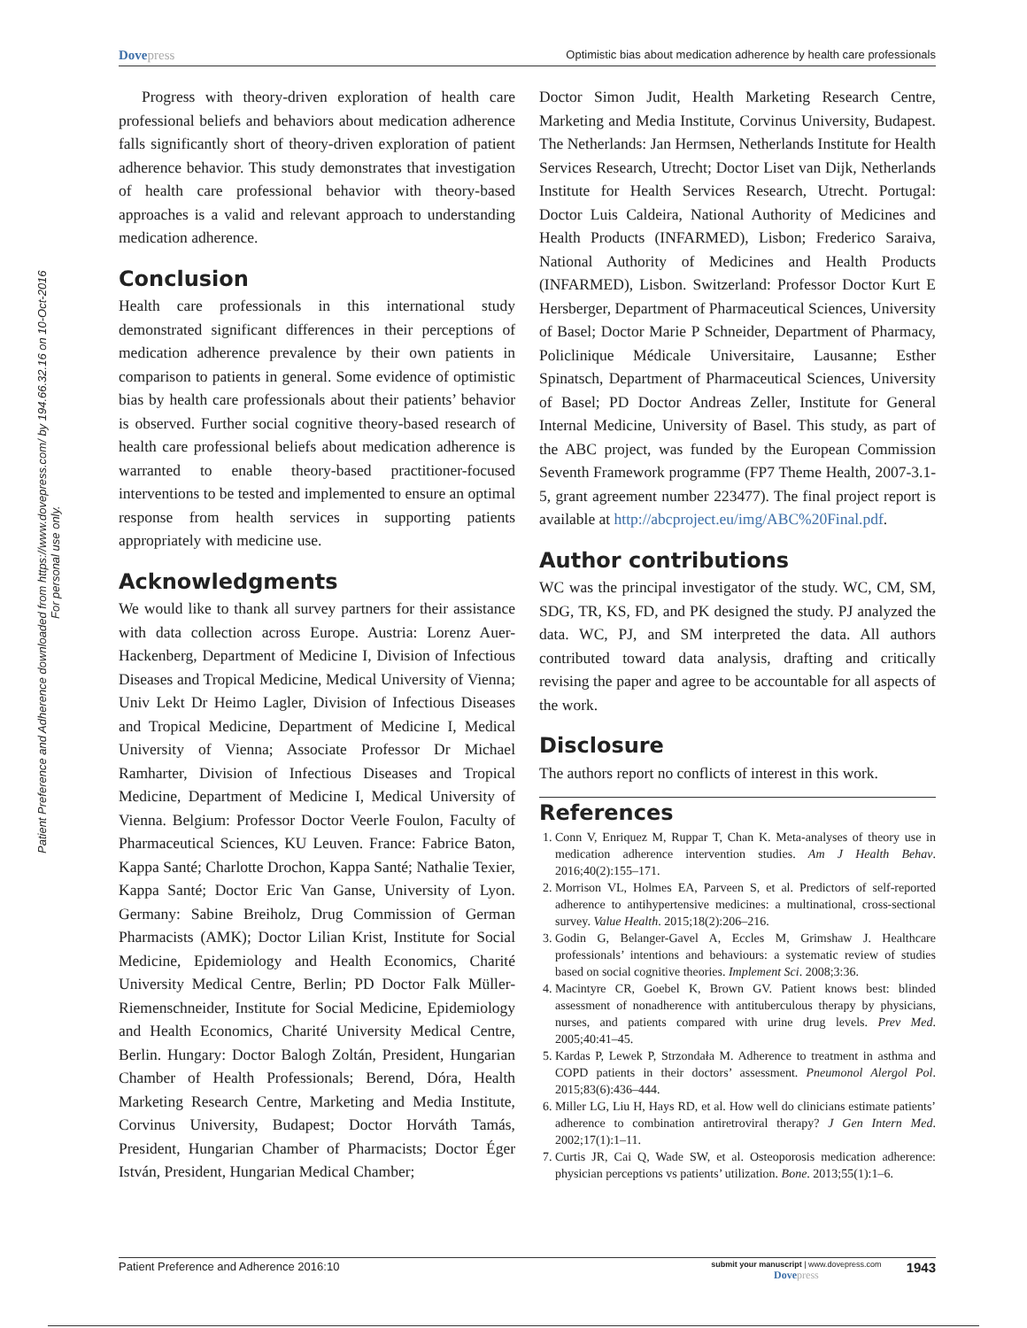Dovepress
Optimistic bias about medication adherence by health care professionals
Patient Preference and Adherence downloaded from https://www.dovepress.com/ by 194.66.32.16 on 10-Oct-2016
For personal use only.
Progress with theory-driven exploration of health care professional beliefs and behaviors about medication adherence falls significantly short of theory-driven exploration of patient adherence behavior. This study demonstrates that investigation of health care professional behavior with theory-based approaches is a valid and relevant approach to understanding medication adherence.
Conclusion
Health care professionals in this international study demonstrated significant differences in their perceptions of medication adherence prevalence by their own patients in comparison to patients in general. Some evidence of optimistic bias by health care professionals about their patients’ behavior is observed. Further social cognitive theory-based research of health care professional beliefs about medication adherence is warranted to enable theory-based practitioner-focused interventions to be tested and implemented to ensure an optimal response from health services in supporting patients appropriately with medicine use.
Acknowledgments
We would like to thank all survey partners for their assistance with data collection across Europe. Austria: Lorenz Auer-Hackenberg, Department of Medicine I, Division of Infectious Diseases and Tropical Medicine, Medical University of Vienna; Univ Lekt Dr Heimo Lagler, Division of Infectious Diseases and Tropical Medicine, Department of Medicine I, Medical University of Vienna; Associate Professor Dr Michael Ramharter, Division of Infectious Diseases and Tropical Medicine, Department of Medicine I, Medical University of Vienna. Belgium: Professor Doctor Veerle Foulon, Faculty of Pharmaceutical Sciences, KU Leuven. France: Fabrice Baton, Kappa Santé; Charlotte Drochon, Kappa Santé; Nathalie Texier, Kappa Santé; Doctor Eric Van Ganse, University of Lyon. Germany: Sabine Breiholz, Drug Commission of German Pharmacists (AMK); Doctor Lilian Krist, Institute for Social Medicine, Epidemiology and Health Economics, Charité University Medical Centre, Berlin; PD Doctor Falk Müller-Riemenschneider, Institute for Social Medicine, Epidemiology and Health Economics, Charité University Medical Centre, Berlin. Hungary: Doctor Balogh Zoltán, President, Hungarian Chamber of Health Professionals; Berend, Dóra, Health Marketing Research Centre, Marketing and Media Institute, Corvinus University, Budapest; Doctor Horváth Tamás, President, Hungarian Chamber of Pharmacists; Doctor Éger István, President, Hungarian Medical Chamber;
Doctor Simon Judit, Health Marketing Research Centre, Marketing and Media Institute, Corvinus University, Budapest. The Netherlands: Jan Hermsen, Netherlands Institute for Health Services Research, Utrecht; Doctor Liset van Dijk, Netherlands Institute for Health Services Research, Utrecht. Portugal: Doctor Luis Caldeira, National Authority of Medicines and Health Products (INFARMED), Lisbon; Frederico Saraiva, National Authority of Medicines and Health Products (INFARMED), Lisbon. Switzerland: Professor Doctor Kurt E Hersberger, Department of Pharmaceutical Sciences, University of Basel; Doctor Marie P Schneider, Department of Pharmacy, Policlinique Médicale Universitaire, Lausanne; Esther Spinatsch, Department of Pharmaceutical Sciences, University of Basel; PD Doctor Andreas Zeller, Institute for General Internal Medicine, University of Basel. This study, as part of the ABC project, was funded by the European Commission Seventh Framework programme (FP7 Theme Health, 2007-3.1-5, grant agreement number 223477). The final project report is available at http://abcproject.eu/img/ABC%20Final.pdf.
Author contributions
WC was the principal investigator of the study. WC, CM, SM, SDG, TR, KS, FD, and PK designed the study. PJ analyzed the data. WC, PJ, and SM interpreted the data. All authors contributed toward data analysis, drafting and critically revising the paper and agree to be accountable for all aspects of the work.
Disclosure
The authors report no conflicts of interest in this work.
References
1. Conn V, Enriquez M, Ruppar T, Chan K. Meta-analyses of theory use in medication adherence intervention studies. Am J Health Behav. 2016;40(2):155–171.
2. Morrison VL, Holmes EA, Parveen S, et al. Predictors of self-reported adherence to antihypertensive medicines: a multinational, cross-sectional survey. Value Health. 2015;18(2):206–216.
3. Godin G, Belanger-Gavel A, Eccles M, Grimshaw J. Healthcare professionals’ intentions and behaviours: a systematic review of studies based on social cognitive theories. Implement Sci. 2008;3:36.
4. Macintyre CR, Goebel K, Brown GV. Patient knows best: blinded assessment of nonadherence with antituberculous therapy by physicians, nurses, and patients compared with urine drug levels. Prev Med. 2005;40:41–45.
5. Kardas P, Lewek P, Strzondała M. Adherence to treatment in asthma and COPD patients in their doctors’ assessment. Pneumonol Alergol Pol. 2015;83(6):436–444.
6. Miller LG, Liu H, Hays RD, et al. How well do clinicians estimate patients’ adherence to combination antiretroviral therapy? J Gen Intern Med. 2002;17(1):1–11.
7. Curtis JR, Cai Q, Wade SW, et al. Osteoporosis medication adherence: physician perceptions vs patients’ utilization. Bone. 2013;55(1):1–6.
Patient Preference and Adherence 2016:10
submit your manuscript | www.dovepress.com
Dovepress
1943